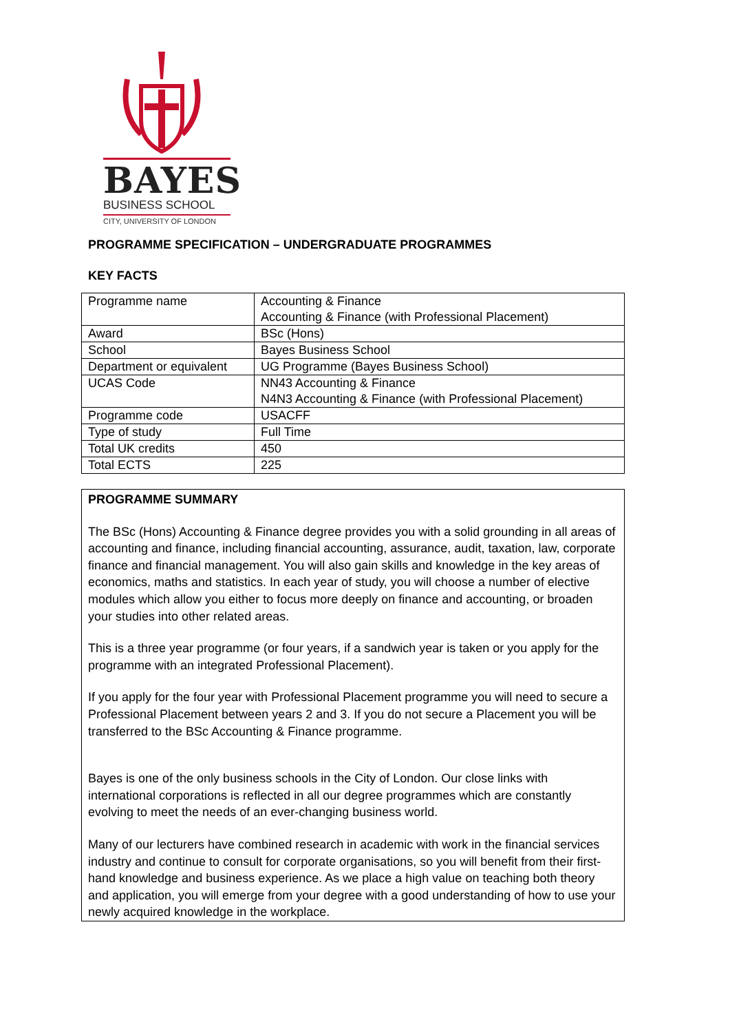BAYES
BUSINESS SCHOOL
CITY, UNIVERSITY OF LONDON
PROGRAMME SPECIFICATION – UNDERGRADUATE PROGRAMMES
KEY FACTS
| Programme name | Accounting & Finance Accounting & Finance (with Professional Placement) |
| Award | BSc (Hons) |
| School | Bayes Business School |
| Department or equivalent | UG Programme (Bayes Business School) |
| UCAS Code | NN43 Accounting & Finance N4N3 Accounting & Finance (with Professional Placement) |
| Programme code | USACFF |
| Type of study | Full Time |
| Total UK credits | 450 |
| Total ECTS | 225 |
PROGRAMME SUMMARY
The BSc (Hons) Accounting & Finance degree provides you with a solid grounding in all areas of accounting and finance, including financial accounting, assurance, audit, taxation, law, corporate finance and financial management. You will also gain skills and knowledge in the key areas of economics, maths and statistics. In each year of study, you will choose a number of elective modules which allow you either to focus more deeply on finance and accounting, or broaden your studies into other related areas.
This is a three year programme (or four years, if a sandwich year is taken or you apply for the programme with an integrated Professional Placement).
If you apply for the four year with Professional Placement programme you will need to secure a Professional Placement between years 2 and 3. If you do not secure a Placement you will be transferred to the BSc Accounting & Finance programme.
Bayes is one of the only business schools in the City of London. Our close links with international corporations is reflected in all our degree programmes which are constantly evolving to meet the needs of an ever-changing business world.
Many of our lecturers have combined research in academic with work in the financial services industry and continue to consult for corporate organisations, so you will benefit from their first-hand knowledge and business experience. As we place a high value on teaching both theory and application, you will emerge from your degree with a good understanding of how to use your newly acquired knowledge in the workplace.